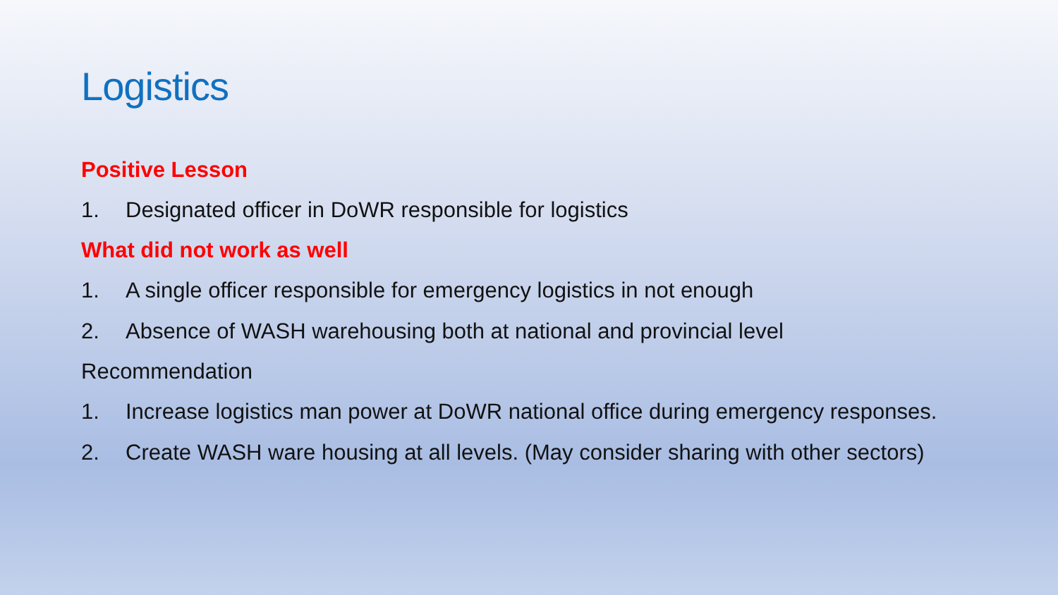Logistics
Positive Lesson
1. Designated officer in DoWR responsible for logistics
What did not work as well
1. A single officer responsible for emergency logistics in not enough
2. Absence of WASH warehousing both at national and provincial level
Recommendation
1. Increase logistics man power at DoWR national office during emergency responses.
2. Create WASH ware housing at all levels. (May consider sharing with other sectors)